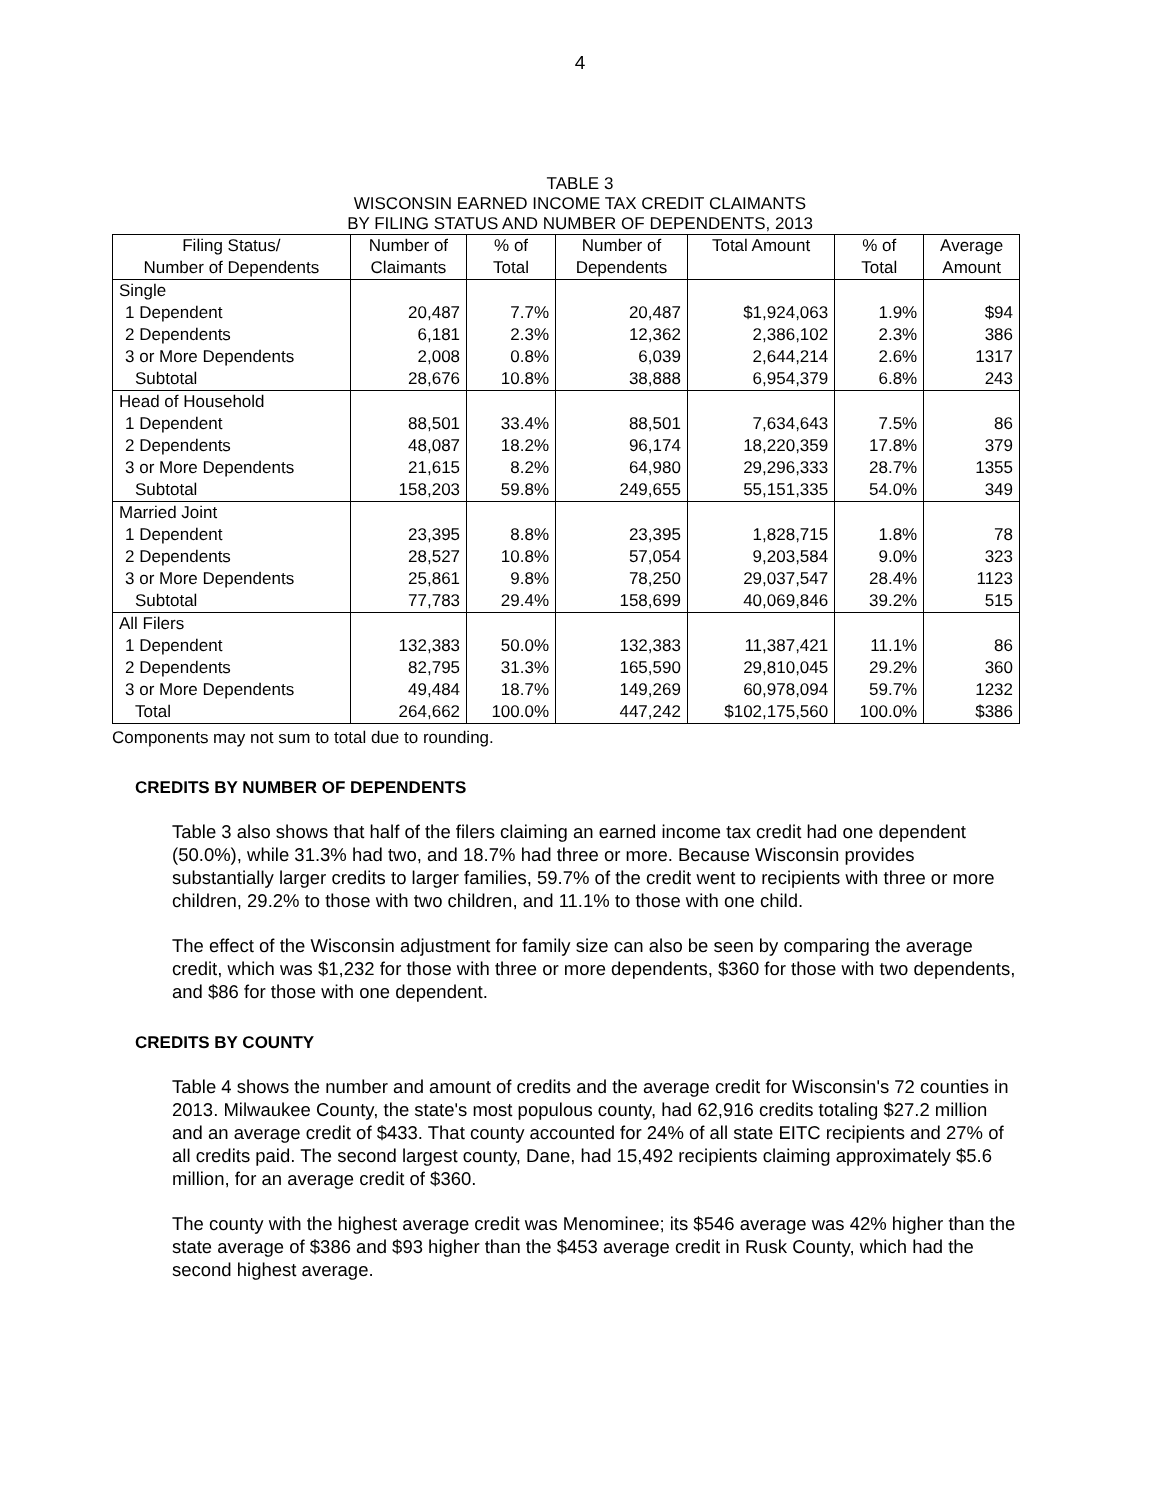4
TABLE 3
WISCONSIN EARNED INCOME TAX CREDIT CLAIMANTS
BY FILING STATUS AND NUMBER OF DEPENDENTS, 2013
| Filing Status/ | Number of | % of | Number of | Total Amount | % of | Average |
| --- | --- | --- | --- | --- | --- | --- |
| Number of Dependents | Claimants | Total | Dependents | | Total | Amount |
| Single | | | | | | |
| 1 Dependent | 20,487 | 7.7% | 20,487 | $1,924,063 | 1.9% | $94 |
| 2 Dependents | 6,181 | 2.3% | 12,362 | 2,386,102 | 2.3% | 386 |
| 3 or More Dependents | 2,008 | 0.8% | 6,039 | 2,644,214 | 2.6% | 1317 |
| Subtotal | 28,676 | 10.8% | 38,888 | 6,954,379 | 6.8% | 243 |
| Head of Household | | | | | | |
| 1 Dependent | 88,501 | 33.4% | 88,501 | 7,634,643 | 7.5% | 86 |
| 2 Dependents | 48,087 | 18.2% | 96,174 | 18,220,359 | 17.8% | 379 |
| 3 or More Dependents | 21,615 | 8.2% | 64,980 | 29,296,333 | 28.7% | 1355 |
| Subtotal | 158,203 | 59.8% | 249,655 | 55,151,335 | 54.0% | 349 |
| Married Joint | | | | | | |
| 1 Dependent | 23,395 | 8.8% | 23,395 | 1,828,715 | 1.8% | 78 |
| 2 Dependents | 28,527 | 10.8% | 57,054 | 9,203,584 | 9.0% | 323 |
| 3 or More Dependents | 25,861 | 9.8% | 78,250 | 29,037,547 | 28.4% | 1123 |
| Subtotal | 77,783 | 29.4% | 158,699 | 40,069,846 | 39.2% | 515 |
| All Filers | | | | | | |
| 1 Dependent | 132,383 | 50.0% | 132,383 | 11,387,421 | 11.1% | 86 |
| 2 Dependents | 82,795 | 31.3% | 165,590 | 29,810,045 | 29.2% | 360 |
| 3 or More Dependents | 49,484 | 18.7% | 149,269 | 60,978,094 | 59.7% | 1232 |
| Total | 264,662 | 100.0% | 447,242 | $102,175,560 | 100.0% | $386 |
Components may not sum to total due to rounding.
CREDITS BY NUMBER OF DEPENDENTS
Table 3 also shows that half of the filers claiming an earned income tax credit had one dependent (50.0%), while 31.3% had two, and 18.7% had three or more. Because Wisconsin provides substantially larger credits to larger families, 59.7% of the credit went to recipients with three or more children, 29.2% to those with two children, and 11.1% to those with one child.
The effect of the Wisconsin adjustment for family size can also be seen by comparing the average credit, which was $1,232 for those with three or more dependents, $360 for those with two dependents, and $86 for those with one dependent.
CREDITS BY COUNTY
Table 4 shows the number and amount of credits and the average credit for Wisconsin's 72 counties in 2013. Milwaukee County, the state's most populous county, had 62,916 credits totaling $27.2 million and an average credit of $433. That county accounted for 24% of all state EITC recipients and 27% of all credits paid. The second largest county, Dane, had 15,492 recipients claiming approximately $5.6 million, for an average credit of $360.
The county with the highest average credit was Menominee; its $546 average was 42% higher than the state average of $386 and $93 higher than the $453 average credit in Rusk County, which had the second highest average.